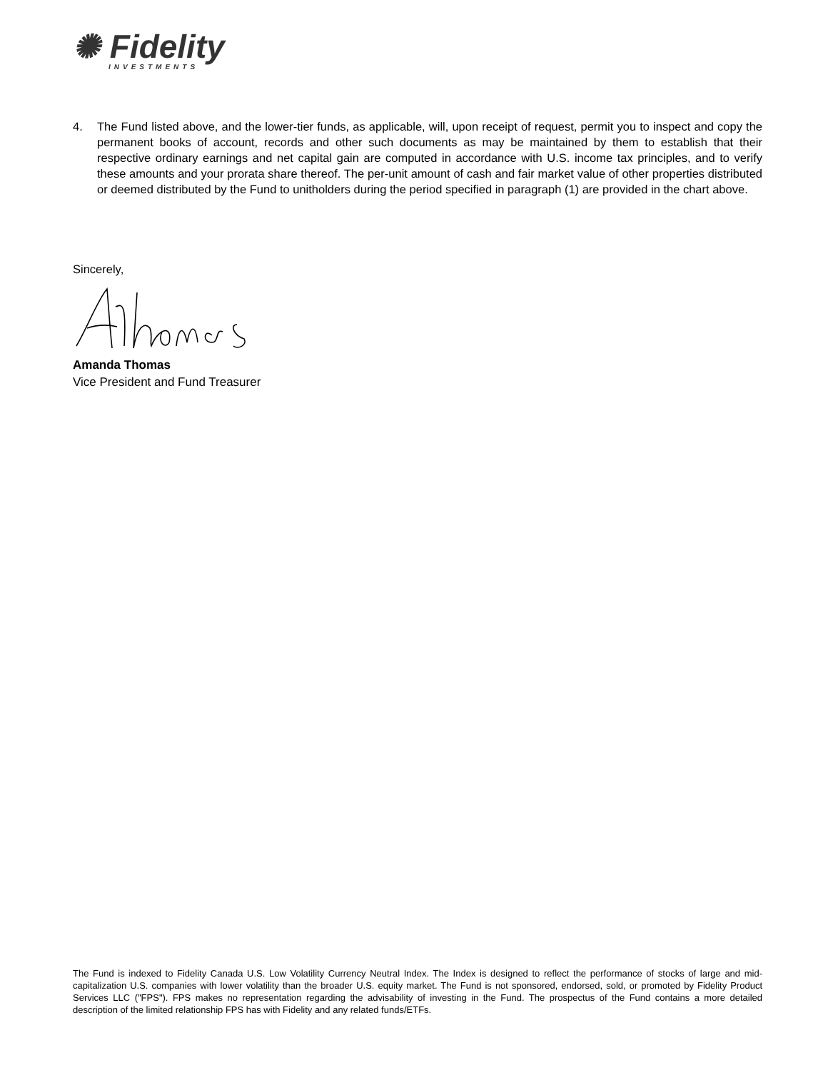✺ Fidelity
INVESTMENTS
4. The Fund listed above, and the lower-tier funds, as applicable, will, upon receipt of request, permit you to inspect and copy the permanent books of account, records and other such documents as may be maintained by them to establish that their respective ordinary earnings and net capital gain are computed in accordance with U.S. income tax principles, and to verify these amounts and your prorata share thereof. The per-unit amount of cash and fair market value of other properties distributed or deemed distributed by the Fund to unitholders during the period specified in paragraph (1) are provided in the chart above.
Sincerely,
Amanda Thomas
Vice President and Fund Treasurer
The Fund is indexed to Fidelity Canada U.S. Low Volatility Currency Neutral Index. The Index is designed to reflect the performance of stocks of large and mid-capitalization U.S. companies with lower volatility than the broader U.S. equity market. The Fund is not sponsored, endorsed, sold, or promoted by Fidelity Product Services LLC ("FPS"). FPS makes no representation regarding the advisability of investing in the Fund. The prospectus of the Fund contains a more detailed description of the limited relationship FPS has with Fidelity and any related funds/ETFs.